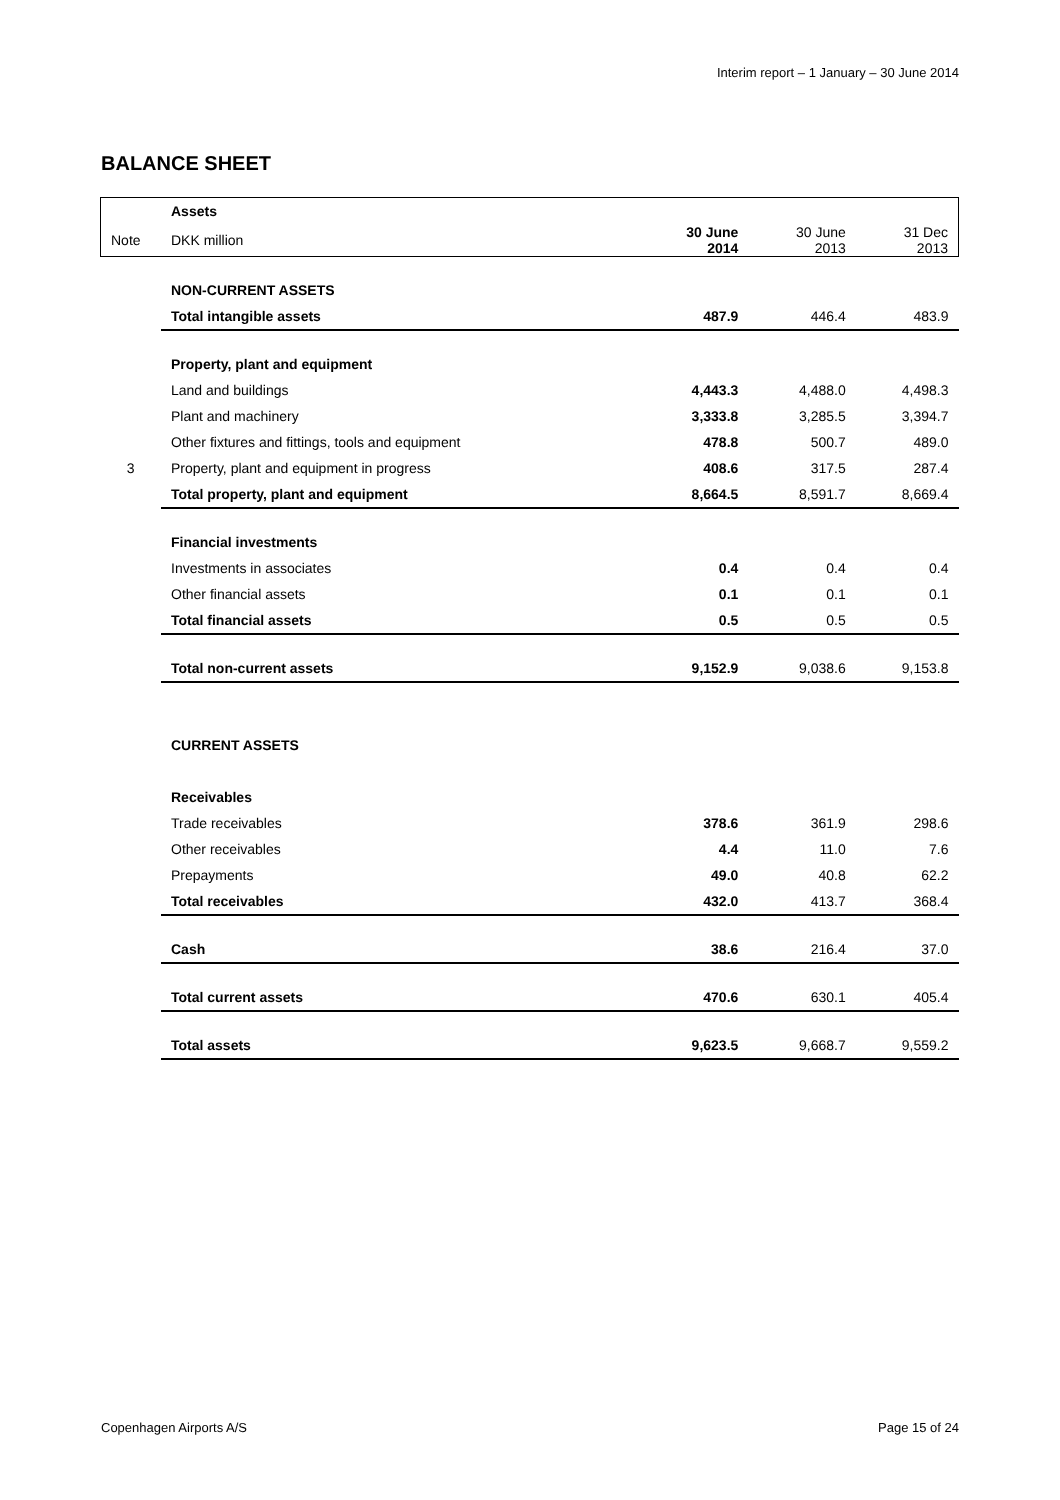Interim report – 1 January – 30 June 2014
BALANCE SHEET
| | Assets | | | |
| Note | DKK million | 30 June 2014 | 30 June 2013 | 31 Dec 2013 |
| | NON-CURRENT ASSETS | | | |
| | Total intangible assets | 487.9 | 446.4 | 483.9 |
| | Property, plant and equipment | | | |
| | Land and buildings | 4,443.3 | 4,488.0 | 4,498.3 |
| | Plant and machinery | 3,333.8 | 3,285.5 | 3,394.7 |
| | Other fixtures and fittings, tools and equipment | 478.8 | 500.7 | 489.0 |
| 3 | Property, plant and equipment in progress | 408.6 | 317.5 | 287.4 |
| | Total property, plant and equipment | 8,664.5 | 8,591.7 | 8,669.4 |
| | Financial investments | | | |
| | Investments in associates | 0.4 | 0.4 | 0.4 |
| | Other financial assets | 0.1 | 0.1 | 0.1 |
| | Total financial assets | 0.5 | 0.5 | 0.5 |
| | Total non-current assets | 9,152.9 | 9,038.6 | 9,153.8 |
| | CURRENT ASSETS | | | |
| | Receivables | | | |
| | Trade receivables | 378.6 | 361.9 | 298.6 |
| | Other receivables | 4.4 | 11.0 | 7.6 |
| | Prepayments | 49.0 | 40.8 | 62.2 |
| | Total receivables | 432.0 | 413.7 | 368.4 |
| | Cash | 38.6 | 216.4 | 37.0 |
| | Total current assets | 470.6 | 630.1 | 405.4 |
| | Total assets | 9,623.5 | 9,668.7 | 9,559.2 |
Copenhagen Airports A/S Page 15 of 24